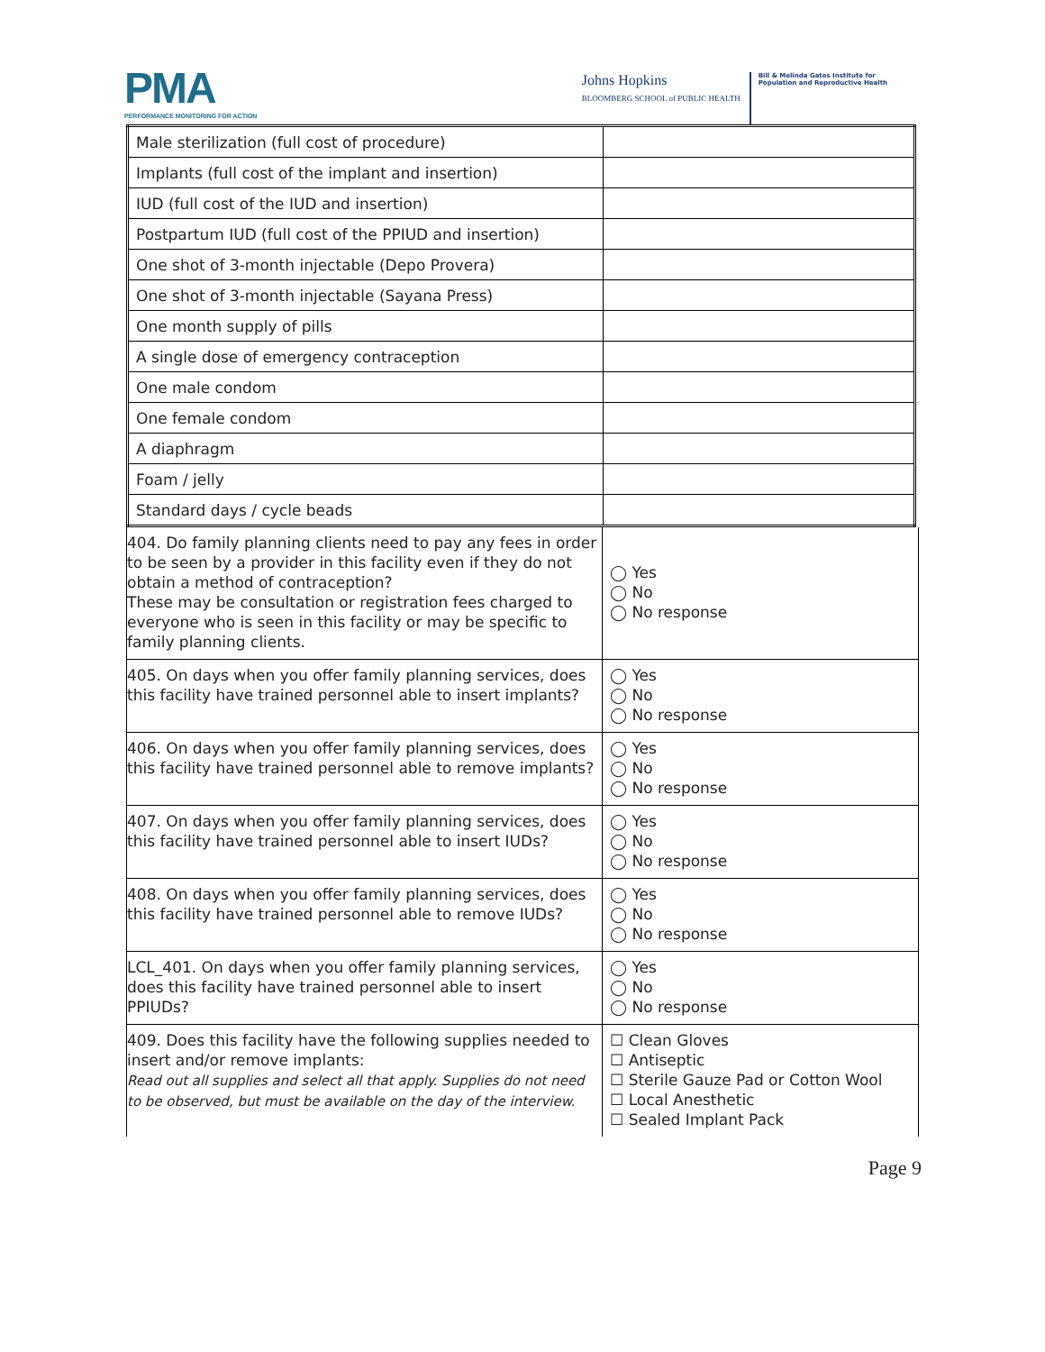PMA
PERFORMANCE MONITORING FOR ACTION
Johns Hopkins
BLOOMBERG SCHOOL of PUBLIC HEALTH
Bill & Melinda Gates Institute for
Population and Reproductive Health
| Male sterilization (full cost of procedure) | |
| Implants (full cost of the implant and insertion) | |
| IUD (full cost of the IUD and insertion) | |
| Postpartum IUD (full cost of the PPIUD and insertion) | |
| One shot of 3-month injectable (Depo Provera) | |
| One shot of 3-month injectable (Sayana Press) | |
| One month supply of pills | |
| A single dose of emergency contraception | |
| One male condom | |
| One female condom | |
| A diaphragm | |
| Foam / jelly | |
| Standard days / cycle beads | |
| 404. Do family planning clients need to pay any fees in order to be seen by a provider in this facility even if they do not obtain a method of contraception? These may be consultation or registration fees charged to everyone who is seen in this facility or may be specific to family planning clients. | ◯ Yes ◯ No ◯ No response |
| 405. On days when you offer family planning services, does this facility have trained personnel able to insert implants? | ◯ Yes ◯ No ◯ No response |
| 406. On days when you offer family planning services, does this facility have trained personnel able to remove implants? | ◯ Yes ◯ No ◯ No response |
| 407. On days when you offer family planning services, does this facility have trained personnel able to insert IUDs? | ◯ Yes ◯ No ◯ No response |
| 408. On days when you offer family planning services, does this facility have trained personnel able to remove IUDs? | ◯ Yes ◯ No ◯ No response |
| LCL_401. On days when you offer family planning services, does this facility have trained personnel able to insert PPIUDs? | ◯ Yes ◯ No ◯ No response |
| 409. Does this facility have the following supplies needed to insert and/or remove implants: Read out all supplies and select all that apply. Supplies do not need to be observed, but must be available on the day of the interview. | ☐ Clean Gloves ☐ Antiseptic ☐ Sterile Gauze Pad or Cotton Wool ☐ Local Anesthetic ☐ Sealed Implant Pack |
Page 9